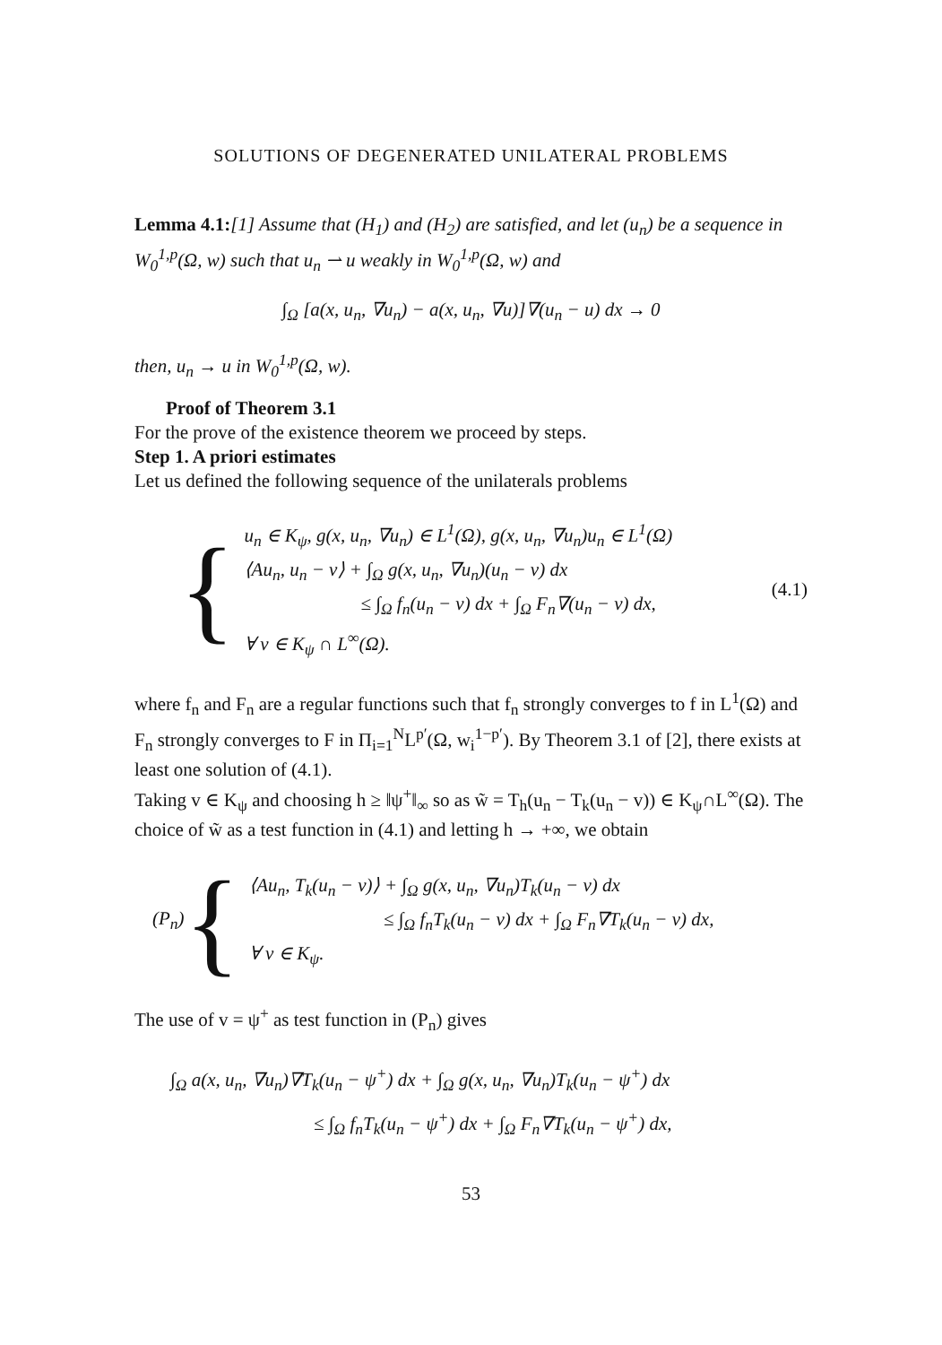SOLUTIONS OF DEGENERATED UNILATERAL PROBLEMS
Lemma 4.1:[1] Assume that (H<sub>1</sub>) and (H<sub>2</sub>) are satisfied, and let (u<sub>n</sub>) be a sequence in W<sub>0</sub><sup>1,p</sup>(Ω, w) such that u<sub>n</sub> ⇀ u weakly in W<sub>0</sub><sup>1,p</sup>(Ω, w) and
∫<sub>Ω</sub> [a(x, u<sub>n</sub>, ∇u<sub>n</sub>) − a(x, u<sub>n</sub>, ∇u)]∇(u<sub>n</sub> − u) dx → 0
then, u<sub>n</sub> → u in W<sub>0</sub><sup>1,p</sup>(Ω, w).
Proof of Theorem 3.1
For the prove of the existence theorem we proceed by steps.
Step 1. A priori estimates
Let us defined the following sequence of the unilaterals problems
{
u<sub>n</sub> ∈ K<sub>ψ</sub>, g(x, u<sub>n</sub>, ∇u<sub>n</sub>) ∈ L<sup>1</sup>(Ω), g(x, u<sub>n</sub>, ∇u<sub>n</sub>)u<sub>n</sub> ∈ L<sup>1</sup>(Ω)
⟨Au<sub>n</sub>, u<sub>n</sub> − v⟩ + ∫<sub>Ω</sub> g(x, u<sub>n</sub>, ∇u<sub>n</sub>)(u<sub>n</sub> − v) dx
≤ ∫<sub>Ω</sub> f<sub>n</sub>(u<sub>n</sub> − v) dx + ∫<sub>Ω</sub> F<sub>n</sub>∇(u<sub>n</sub> − v) dx,
∀ v ∈ K<sub>ψ</sub> ∩ L<sup>∞</sup>(Ω).
(4.1)
where f<sub>n</sub> and F<sub>n</sub> are a regular functions such that f<sub>n</sub> strongly converges to f in L<sup>1</sup>(Ω) and F<sub>n</sub> strongly converges to F in Π<sub>i=1</sub><sup>N</sup>L<sup>p′</sup>(Ω, w<sub>i</sub><sup>1−p′</sup>). By Theorem 3.1 of [2], there exists at least one solution of (4.1).
Taking v ∈ K<sub>ψ</sub> and choosing h ≥ ‖ψ<sup>+</sup>‖<sub>∞</sub> so as w̃ = T<sub>h</sub>(u<sub>n</sub> − T<sub>k</sub>(u<sub>n</sub> − v)) ∈ K<sub>ψ</sub>∩L<sup>∞</sup>(Ω). The choice of w̃ as a test function in (4.1) and letting h → +∞, we obtain
(P<sub>n</sub>) {
⟨Au<sub>n</sub>, T<sub>k</sub>(u<sub>n</sub> − v)⟩ + ∫<sub>Ω</sub> g(x, u<sub>n</sub>, ∇u<sub>n</sub>)T<sub>k</sub>(u<sub>n</sub> − v) dx
≤ ∫<sub>Ω</sub> f<sub>n</sub>T<sub>k</sub>(u<sub>n</sub> − v) dx + ∫<sub>Ω</sub> F<sub>n</sub>∇T<sub>k</sub>(u<sub>n</sub> − v) dx,
∀ v ∈ K<sub>ψ</sub>.
The use of v = ψ<sup>+</sup> as test function in (P<sub>n</sub>) gives
∫<sub>Ω</sub> a(x, u<sub>n</sub>, ∇u<sub>n</sub>)∇T<sub>k</sub>(u<sub>n</sub> − ψ<sup>+</sup>) dx + ∫<sub>Ω</sub> g(x, u<sub>n</sub>, ∇u<sub>n</sub>)T<sub>k</sub>(u<sub>n</sub> − ψ<sup>+</sup>) dx
≤ ∫<sub>Ω</sub> f<sub>n</sub>T<sub>k</sub>(u<sub>n</sub> − ψ<sup>+</sup>) dx + ∫<sub>Ω</sub> F<sub>n</sub>∇T<sub>k</sub>(u<sub>n</sub> − ψ<sup>+</sup>) dx,
53